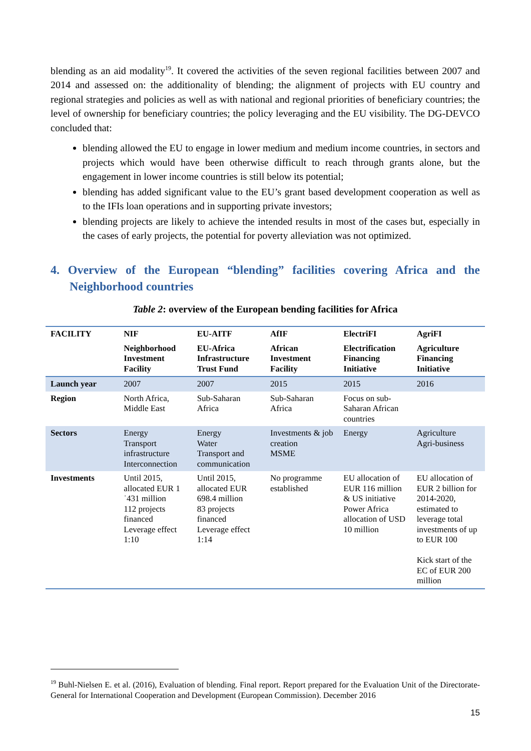blending as an aid modality<sup>19</sup>. It covered the activities of the seven regional facilities between 2007 and 2014 and assessed on: the additionality of blending; the alignment of projects with EU country and regional strategies and policies as well as with national and regional priorities of beneficiary countries; the level of ownership for beneficiary countries; the policy leveraging and the EU visibility. The DG-DEVCO concluded that:
blending allowed the EU to engage in lower medium and medium income countries, in sectors and projects which would have been otherwise difficult to reach through grants alone, but the engagement in lower income countries is still below its potential;
blending has added significant value to the EU’s grant based development cooperation as well as to the IFIs loan operations and in supporting private investors;
blending projects are likely to achieve the intended results in most of the cases but, especially in the cases of early projects, the potential for poverty alleviation was not optimized.
4. Overview of the European “blending” facilities covering Africa and the Neighborhood countries
Table 2: overview of the European bending facilities for Africa
| FACILITY | NIF | EU-AITF | AfIF | ElectriFI | AgriFI |
| --- | --- | --- | --- | --- | --- |
| | Neighborhood Investment Facility | EU-Africa Infrastructure Trust Fund | African Investment Facility | Electrification Financing Initiative | Agriculture Financing Initiative |
| Launch year | 2007 | 2007 | 2015 | 2015 | 2016 |
| Region | North Africa, Middle East | Sub-Saharan Africa | Sub-Saharan Africa | Focus on sub-Saharan African countries | |
| Sectors | Energy Transport infrastructure Interconnection | Energy Water Transport and communication | Investments & job creation MSME | Energy | Agriculture Agri-business |
| Investments | Until 2015, allocated EUR 1ˈ431 million 112 projects financed Leverage effect 1:10 | Until 2015, allocated EUR 698.4 million 83 projects financed Leverage effect 1:14 | No programme established | EU allocation of EUR 116 million & US initiative Power Africa allocation of USD 10 million | EU allocation of EUR 2 billion for 2014-2020, estimated to leverage total investments of up to EUR 100 Kick start of the EC of EUR 200 million |
<sup>19</sup> Buhl-Nielsen E. et al. (2016), Evaluation of blending. Final report. Report prepared for the Evaluation Unit of the Directorate-General for International Cooperation and Development (European Commission). December 2016
15